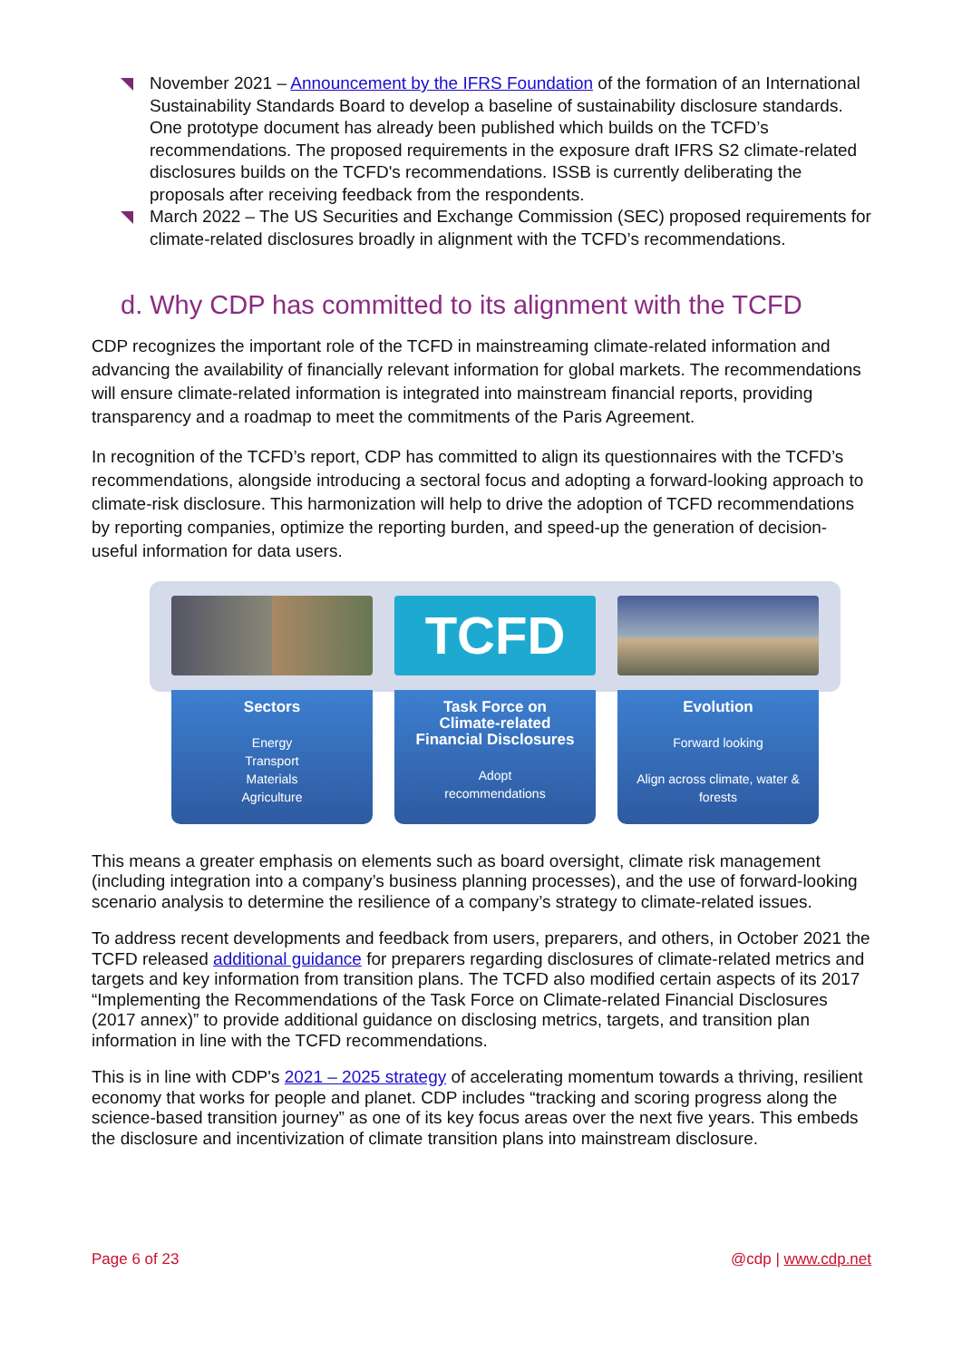November 2021 – Announcement by the IFRS Foundation of the formation of an International Sustainability Standards Board to develop a baseline of sustainability disclosure standards. One prototype document has already been published which builds on the TCFD’s recommendations. The proposed requirements in the exposure draft IFRS S2 climate-related disclosures builds on the TCFD's recommendations. ISSB is currently deliberating the proposals after receiving feedback from the respondents.
March 2022 – The US Securities and Exchange Commission (SEC) proposed requirements for climate-related disclosures broadly in alignment with the TCFD’s recommendations.
d. Why CDP has committed to its alignment with the TCFD
CDP recognizes the important role of the TCFD in mainstreaming climate-related information and advancing the availability of financially relevant information for global markets. The recommendations will ensure climate-related information is integrated into mainstream financial reports, providing transparency and a roadmap to meet the commitments of the Paris Agreement.
In recognition of the TCFD’s report, CDP has committed to align its questionnaires with the TCFD’s recommendations, alongside introducing a sectoral focus and adopting a forward-looking approach to climate-risk disclosure. This harmonization will help to drive the adoption of TCFD recommendations by reporting companies, optimize the reporting burden, and speed-up the generation of decision-useful information for data users.
Sectors
Energy
Transport
Materials
Agriculture
TCFD
Task Force on
Climate-related
Financial Disclosures
Adopt
recommendations
Evolution
Forward looking
Align across climate, water &
forests
This means a greater emphasis on elements such as board oversight, climate risk management (including integration into a company’s business planning processes), and the use of forward-looking scenario analysis to determine the resilience of a company’s strategy to climate-related issues.
To address recent developments and feedback from users, preparers, and others, in October 2021 the TCFD released additional guidance for preparers regarding disclosures of climate-related metrics and targets and key information from transition plans. The TCFD also modified certain aspects of its 2017 “Implementing the Recommendations of the Task Force on Climate-related Financial Disclosures (2017 annex)” to provide additional guidance on disclosing metrics, targets, and transition plan information in line with the TCFD recommendations.
This is in line with CDP's 2021 – 2025 strategy of accelerating momentum towards a thriving, resilient economy that works for people and planet. CDP includes “tracking and scoring progress along the science-based transition journey” as one of its key focus areas over the next five years. This embeds the disclosure and incentivization of climate transition plans into mainstream disclosure.
Page 6 of 23 @cdp | www.cdp.net